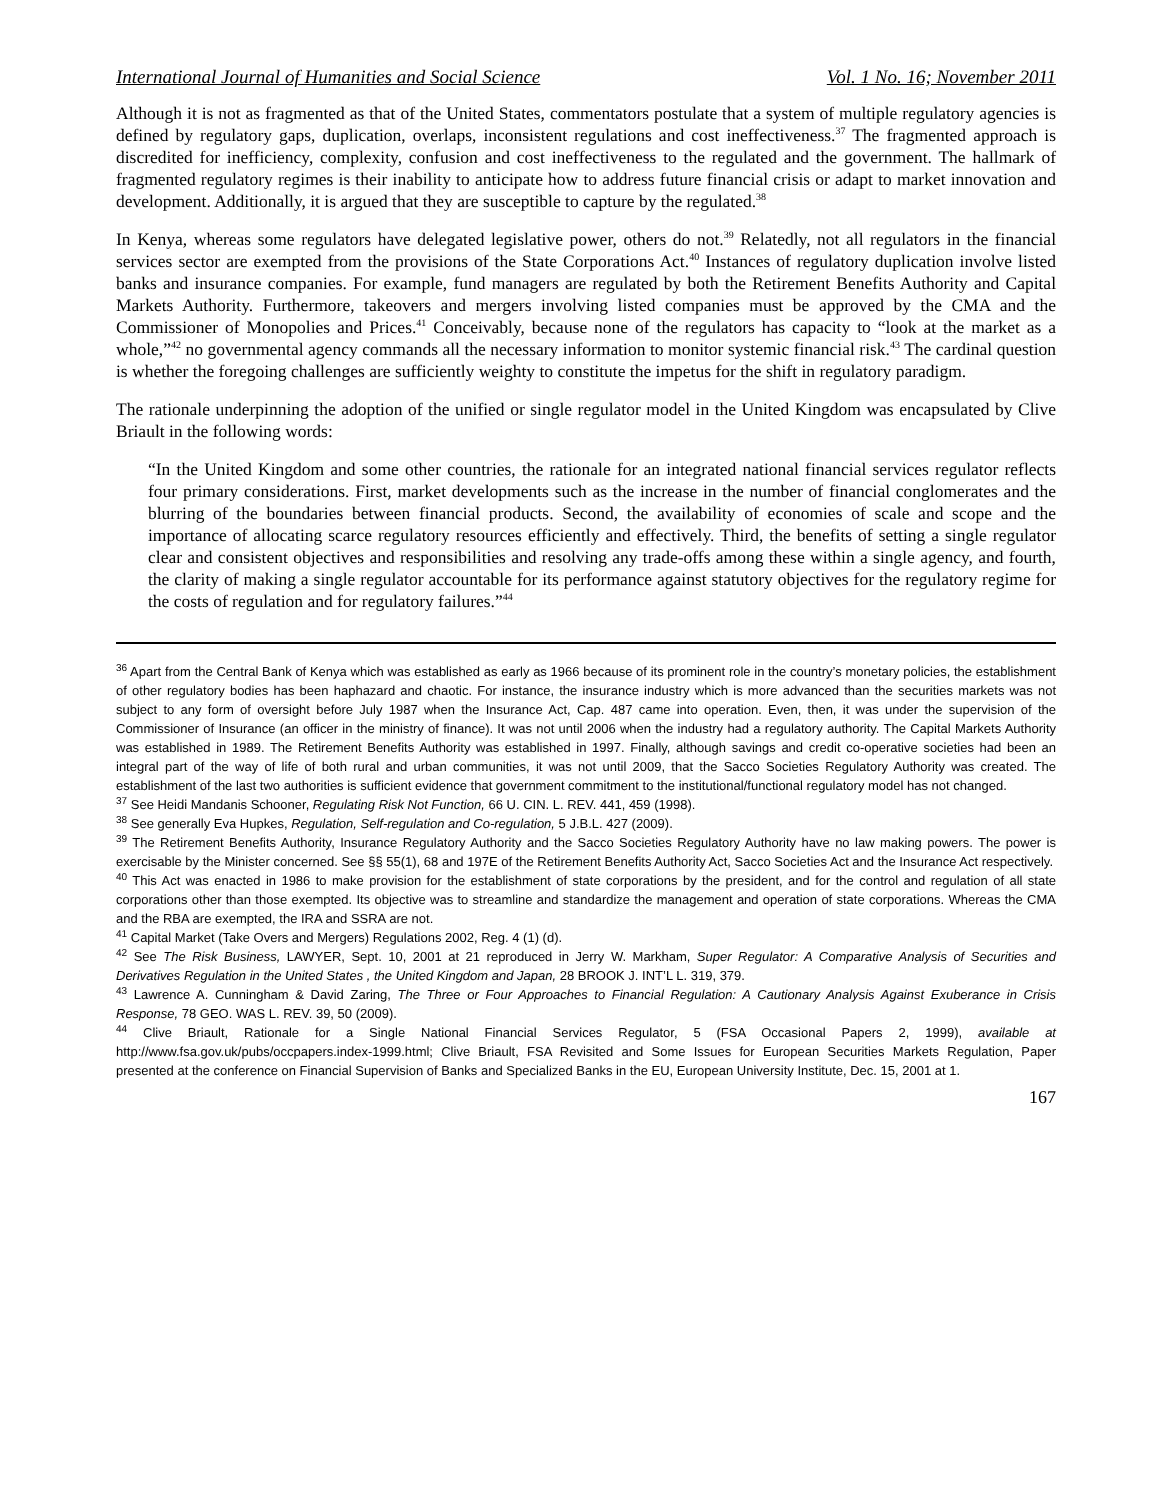International Journal of Humanities and Social Science Vol. 1 No. 16; November 2011
Although it is not as fragmented as that of the United States, commentators postulate that a system of multiple regulatory agencies is defined by regulatory gaps, duplication, overlaps, inconsistent regulations and cost ineffectiveness.<sup>37</sup> The fragmented approach is discredited for inefficiency, complexity, confusion and cost ineffectiveness to the regulated and the government. The hallmark of fragmented regulatory regimes is their inability to anticipate how to address future financial crisis or adapt to market innovation and development. Additionally, it is argued that they are susceptible to capture by the regulated.<sup>38</sup>
In Kenya, whereas some regulators have delegated legislative power, others do not.<sup>39</sup> Relatedly, not all regulators in the financial services sector are exempted from the provisions of the State Corporations Act.<sup>40</sup> Instances of regulatory duplication involve listed banks and insurance companies. For example, fund managers are regulated by both the Retirement Benefits Authority and Capital Markets Authority. Furthermore, takeovers and mergers involving listed companies must be approved by the CMA and the Commissioner of Monopolies and Prices.<sup>41</sup> Conceivably, because none of the regulators has capacity to “look at the market as a whole,”<sup>42</sup> no governmental agency commands all the necessary information to monitor systemic financial risk.<sup>43</sup> The cardinal question is whether the foregoing challenges are sufficiently weighty to constitute the impetus for the shift in regulatory paradigm.
The rationale underpinning the adoption of the unified or single regulator model in the United Kingdom was encapsulated by Clive Briault in the following words:
“In the United Kingdom and some other countries, the rationale for an integrated national financial services regulator reflects four primary considerations. First, market developments such as the increase in the number of financial conglomerates and the blurring of the boundaries between financial products. Second, the availability of economies of scale and scope and the importance of allocating scarce regulatory resources efficiently and effectively. Third, the benefits of setting a single regulator clear and consistent objectives and responsibilities and resolving any trade-offs among these within a single agency, and fourth, the clarity of making a single regulator accountable for its performance against statutory objectives for the regulatory regime for the costs of regulation and for regulatory failures.”<sup>44</sup>
<sup>36</sup> Apart from the Central Bank of Kenya which was established as early as 1966 because of its prominent role in the country’s monetary policies, the establishment of other regulatory bodies has been haphazard and chaotic. For instance, the insurance industry which is more advanced than the securities markets was not subject to any form of oversight before July 1987 when the Insurance Act, Cap. 487 came into operation. Even, then, it was under the supervision of the Commissioner of Insurance (an officer in the ministry of finance). It was not until 2006 when the industry had a regulatory authority. The Capital Markets Authority was established in 1989. The Retirement Benefits Authority was established in 1997. Finally, although savings and credit co-operative societies had been an integral part of the way of life of both rural and urban communities, it was not until 2009, that the Sacco Societies Regulatory Authority was created. The establishment of the last two authorities is sufficient evidence that government commitment to the institutional/functional regulatory model has not changed.
<sup>37</sup> See Heidi Mandanis Schooner, Regulating Risk Not Function, 66 U. CIN. L. REV. 441, 459 (1998).
<sup>38</sup> See generally Eva Hupkes, Regulation, Self-regulation and Co-regulation, 5 J.B.L. 427 (2009).
<sup>39</sup> The Retirement Benefits Authority, Insurance Regulatory Authority and the Sacco Societies Regulatory Authority have no law making powers. The power is exercisable by the Minister concerned. See §§ 55(1), 68 and 197E of the Retirement Benefits Authority Act, Sacco Societies Act and the Insurance Act respectively.
<sup>40</sup> This Act was enacted in 1986 to make provision for the establishment of state corporations by the president, and for the control and regulation of all state corporations other than those exempted. Its objective was to streamline and standardize the management and operation of state corporations. Whereas the CMA and the RBA are exempted, the IRA and SSRA are not.
<sup>41</sup> Capital Market (Take Overs and Mergers) Regulations 2002, Reg. 4 (1) (d).
<sup>42</sup> See The Risk Business, LAWYER, Sept. 10, 2001 at 21 reproduced in Jerry W. Markham, Super Regulator: A Comparative Analysis of Securities and Derivatives Regulation in the United States , the United Kingdom and Japan, 28 BROOK J. INT’L L. 319, 379.
<sup>43</sup> Lawrence A. Cunningham & David Zaring, The Three or Four Approaches to Financial Regulation: A Cautionary Analysis Against Exuberance in Crisis Response, 78 GEO. WAS L. REV. 39, 50 (2009).
<sup>44</sup> Clive Briault, Rationale for a Single National Financial Services Regulator, 5 (FSA Occasional Papers 2, 1999), available at http://www.fsa.gov.uk/pubs/occpapers.index-1999.html; Clive Briault, FSA Revisited and Some Issues for European Securities Markets Regulation, Paper presented at the conference on Financial Supervision of Banks and Specialized Banks in the EU, European University Institute, Dec. 15, 2001 at 1.
167